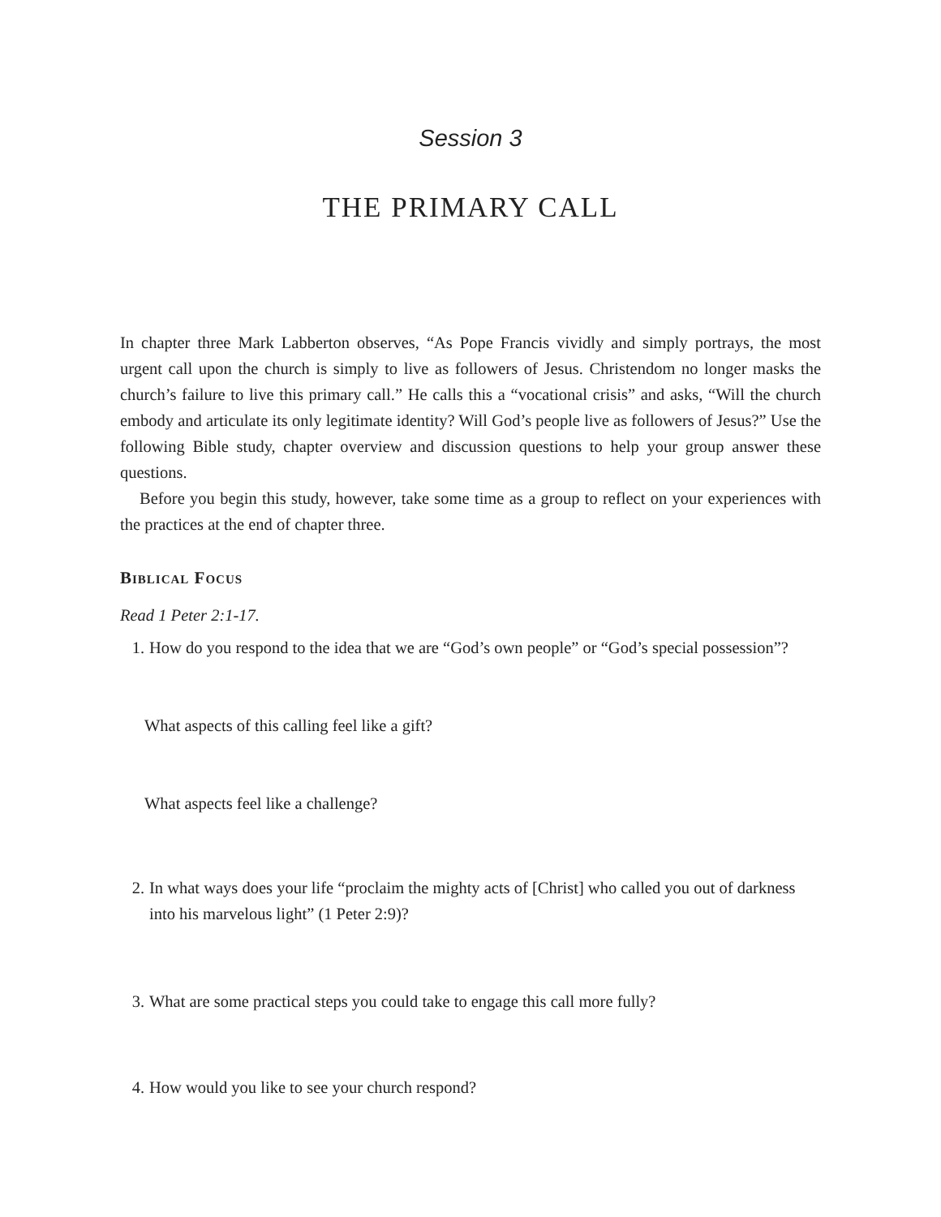Session 3
THE PRIMARY CALL
In chapter three Mark Labberton observes, “As Pope Francis vividly and simply portrays, the most urgent call upon the church is simply to live as followers of Jesus. Christendom no longer masks the church’s failure to live this primary call.” He calls this a “vocational crisis” and asks, “Will the church embody and articulate its only legitimate identity? Will God’s people live as followers of Jesus?” Use the following Bible study, chapter overview and discussion questions to help your group answer these questions.
Before you begin this study, however, take some time as a group to reflect on your experiences with the practices at the end of chapter three.
Biblical Focus
Read 1 Peter 2:1-17.
1. How do you respond to the idea that we are “God’s own people” or “God’s special possession”?
What aspects of this calling feel like a gift?
What aspects feel like a challenge?
2. In what ways does your life “proclaim the mighty acts of [Christ] who called you out of darkness into his marvelous light” (1 Peter 2:9)?
3. What are some practical steps you could take to engage this call more fully?
4. How would you like to see your church respond?